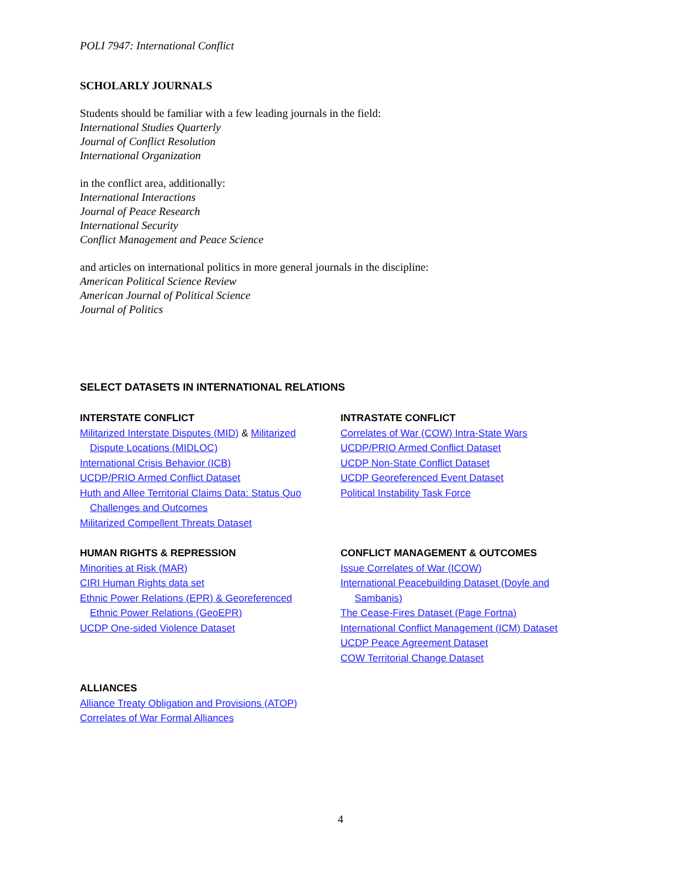POLI 7947: International Conflict
SCHOLARLY JOURNALS
Students should be familiar with a few leading journals in the field:
International Studies Quarterly
Journal of Conflict Resolution
International Organization
in the conflict area, additionally:
International Interactions
Journal of Peace Research
International Security
Conflict Management and Peace Science
and articles on international politics in more general journals in the discipline:
American Political Science Review
American Journal of Political Science
Journal of Politics
SELECT DATASETS IN INTERNATIONAL RELATIONS
INTERSTATE CONFLICT
Militarized Interstate Disputes (MID) & Militarized
Dispute Locations (MIDLOC)
International Crisis Behavior (ICB)
UCDP/PRIO Armed Conflict Dataset
Huth and Allee Territorial Claims Data: Status Quo
Challenges and Outcomes
Militarized Compellent Threats Dataset
INTRASTATE CONFLICT
Correlates of War (COW) Intra-State Wars
UCDP/PRIO Armed Conflict Dataset
UCDP Non-State Conflict Dataset
UCDP Georeferenced Event Dataset
Political Instability Task Force
HUMAN RIGHTS & REPRESSION
Minorities at Risk (MAR)
CIRI Human Rights data set
Ethnic Power Relations (EPR) & Georeferenced
Ethnic Power Relations (GeoEPR)
UCDP One-sided Violence Dataset
CONFLICT MANAGEMENT & OUTCOMES
Issue Correlates of War (ICOW)
International Peacebuilding Dataset (Doyle and
Sambanis)
The Cease-Fires Dataset (Page Fortna)
International Conflict Management (ICM) Dataset
UCDP Peace Agreement Dataset
COW Territorial Change Dataset
ALLIANCES
Alliance Treaty Obligation and Provisions (ATOP)
Correlates of War Formal Alliances
4